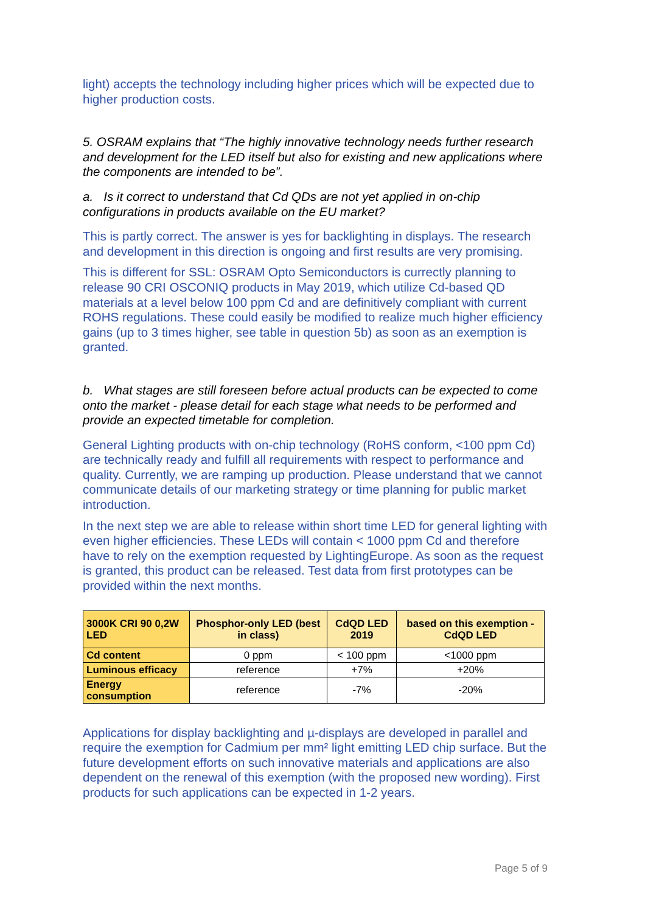light) accepts the technology including higher prices which will be expected due to higher production costs.
5. OSRAM explains that “The highly innovative technology needs further research and development for the LED itself but also for existing and new applications where the components are intended to be”.
a. Is it correct to understand that Cd QDs are not yet applied in on-chip configurations in products available on the EU market?
This is partly correct. The answer is yes for backlighting in displays. The research and development in this direction is ongoing and first results are very promising.
This is different for SSL: OSRAM Opto Semiconductors is currectly planning to release 90 CRI OSCONIQ products in May 2019, which utilize Cd-based QD materials at a level below 100 ppm Cd and are definitively compliant with current ROHS regulations. These could easily be modified to realize much higher efficiency gains (up to 3 times higher, see table in question 5b) as soon as an exemption is granted.
b. What stages are still foreseen before actual products can be expected to come onto the market - please detail for each stage what needs to be performed and provide an expected timetable for completion.
General Lighting products with on-chip technology (RoHS conform, <100 ppm Cd) are technically ready and fulfill all requirements with respect to performance and quality. Currently, we are ramping up production. Please understand that we cannot communicate details of our marketing strategy or time planning for public market introduction.
In the next step we are able to release within short time LED for general lighting with even higher efficiencies. These LEDs will contain < 1000 ppm Cd and therefore have to rely on the exemption requested by LightingEurope. As soon as the request is granted, this product can be released. Test data from first prototypes can be provided within the next months.
| 3000K CRI 90 0,2W LED | Phosphor-only LED (best in class) | CdQD LED 2019 | based on this exemption - CdQD LED |
| --- | --- | --- | --- |
| Cd content | 0 ppm | < 100 ppm | <1000 ppm |
| Luminous efficacy | reference | +7% | +20% |
| Energy consumption | reference | -7% | -20% |
Applications for display backlighting and µ-displays are developed in parallel and require the exemption for Cadmium per mm² light emitting LED chip surface. But the future development efforts on such innovative materials and applications are also dependent on the renewal of this exemption (with the proposed new wording). First products for such applications can be expected in 1-2 years.
Page 5 of 9